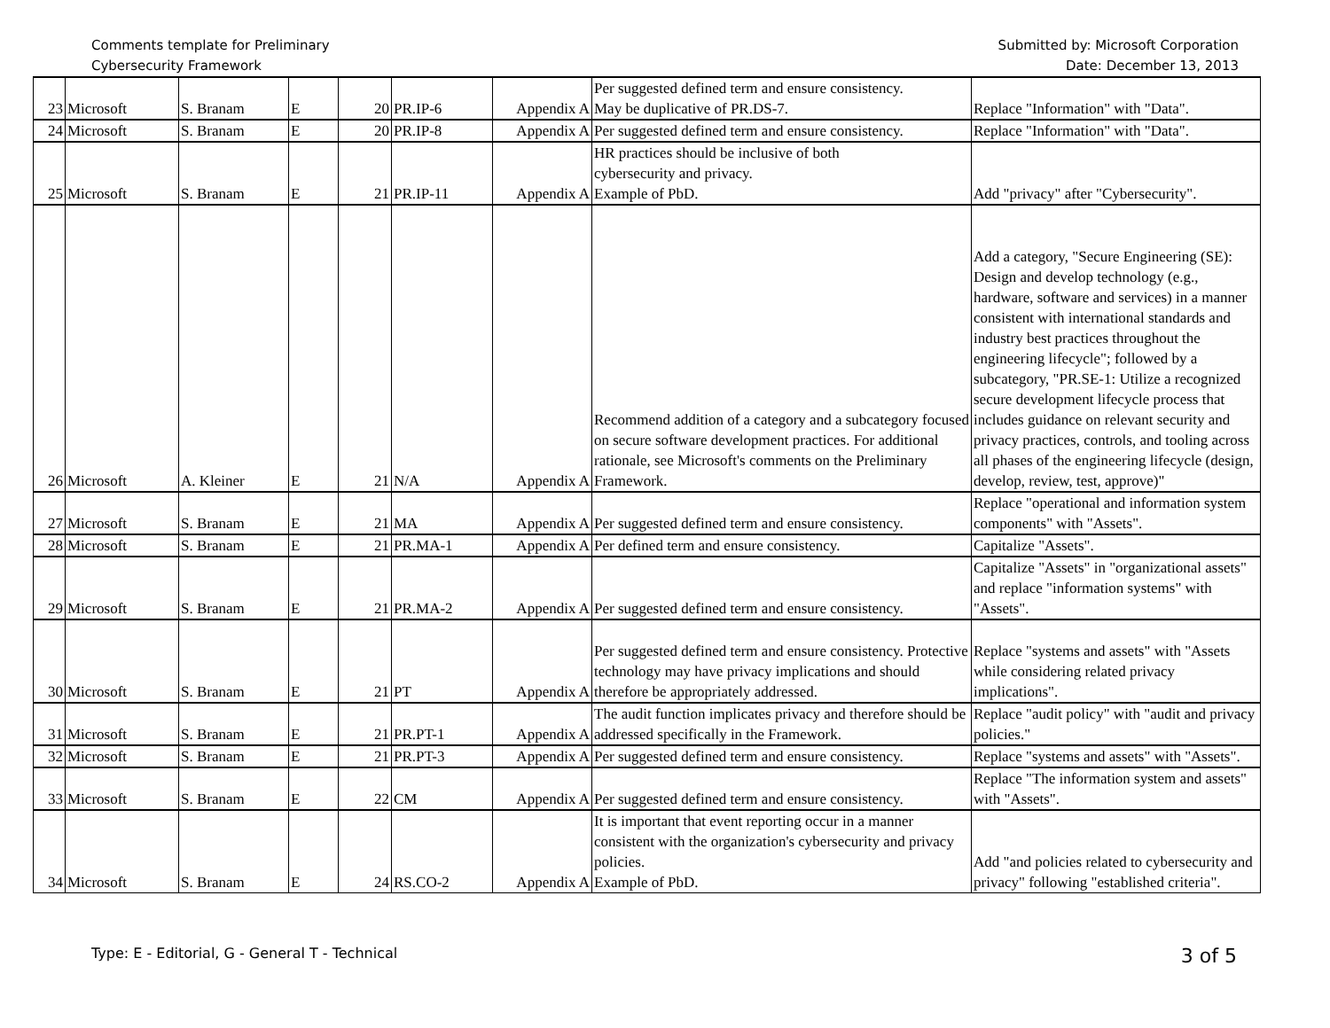Comments template for Preliminary
Cybersecurity Framework
Submitted by: Microsoft Corporation
Date: December 13, 2013
| 23 | Microsoft | S. Branam | E | 20 | PR.IP-6 | Appendix A | Per suggested defined term and ensure consistency. May be duplicative of PR.DS-7. | Replace "Information" with "Data". |
| 24 | Microsoft | S. Branam | E | 20 | PR.IP-8 | Appendix A | Per suggested defined term and ensure consistency. | Replace "Information" with "Data". |
| 25 | Microsoft | S. Branam | E | 21 | PR.IP-11 | Appendix A | HR practices should be inclusive of both cybersecurity and privacy. Example of PbD. | Add "privacy" after "Cybersecurity". |
| 26 | Microsoft | A. Kleiner | E | 21 | N/A | Appendix A | Recommend addition of a category and a subcategory focused on secure software development practices. For additional rationale, see Microsoft's comments on the Preliminary Framework. | Add a category, "Secure Engineering (SE): Design and develop technology (e.g., hardware, software and services) in a manner consistent with international standards and industry best practices throughout the engineering lifecycle"; followed by a subcategory, "PR.SE-1: Utilize a recognized secure development lifecycle process that includes guidance on relevant security and privacy practices, controls, and tooling across all phases of the engineering lifecycle (design, develop, review, test, approve)" |
| 27 | Microsoft | S. Branam | E | 21 | MA | Appendix A | Per suggested defined term and ensure consistency. | Replace "operational and information system components" with "Assets". |
| 28 | Microsoft | S. Branam | E | 21 | PR.MA-1 | Appendix A | Per defined term and ensure consistency. | Capitalize "Assets". |
| 29 | Microsoft | S. Branam | E | 21 | PR.MA-2 | Appendix A | Per suggested defined term and ensure consistency. | Capitalize "Assets" in "organizational assets" and replace "information systems" with "Assets". |
| 30 | Microsoft | S. Branam | E | 21 | PT | Appendix A | Per suggested defined term and ensure consistency. Protective technology may have privacy implications and should therefore be appropriately addressed. | Replace "systems and assets" with "Assets while considering related privacy implications". |
| 31 | Microsoft | S. Branam | E | 21 | PR.PT-1 | Appendix A | The audit function implicates privacy and therefore should be addressed specifically in the Framework. | Replace "audit policy" with "audit and privacy policies." |
| 32 | Microsoft | S. Branam | E | 21 | PR.PT-3 | Appendix A | Per suggested defined term and ensure consistency. | Replace "systems and assets" with "Assets". |
| 33 | Microsoft | S. Branam | E | 22 | CM | Appendix A | Per suggested defined term and ensure consistency. | Replace "The information system and assets" with "Assets". |
| 34 | Microsoft | S. Branam | E | 24 | RS.CO-2 | Appendix A | It is important that event reporting occur in a manner consistent with the organization's cybersecurity and privacy policies. Example of PbD. | Add "and policies related to cybersecurity and privacy" following "established criteria". |
Type: E - Editorial, G - General T - Technical
3 of 5